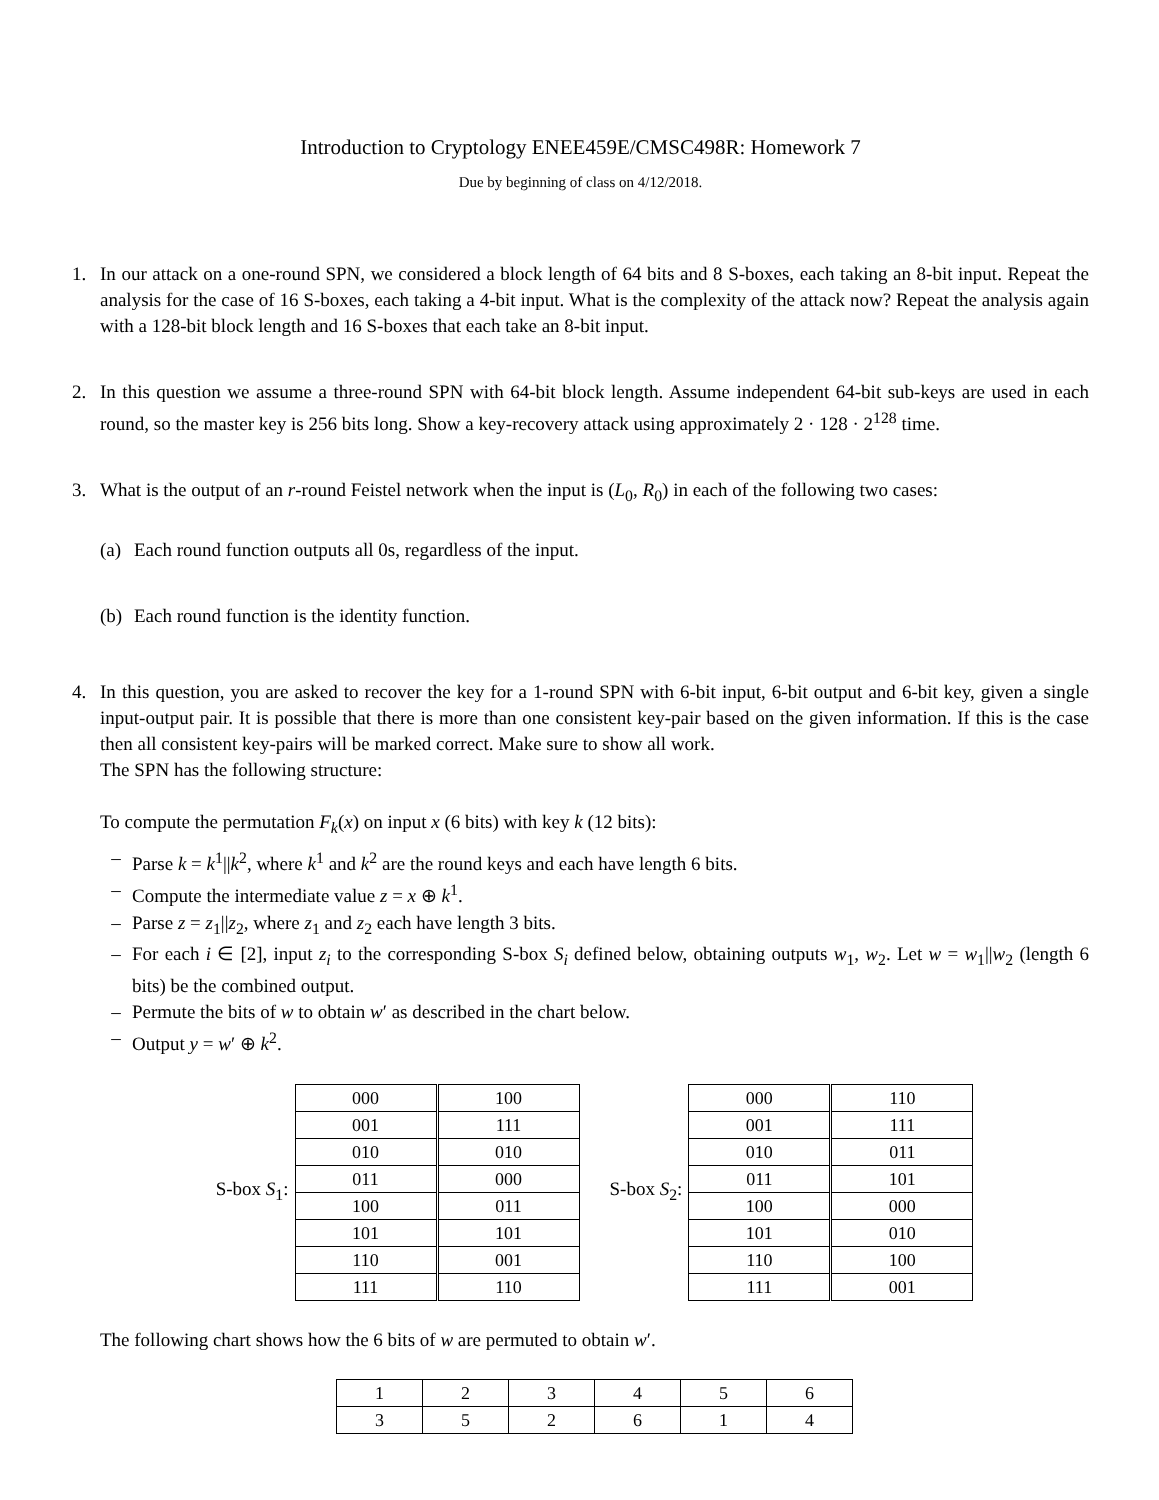Introduction to Cryptology ENEE459E/CMSC498R: Homework 7
Due by beginning of class on 4/12/2018.
1. In our attack on a one-round SPN, we considered a block length of 64 bits and 8 S-boxes, each taking an 8-bit input. Repeat the analysis for the case of 16 S-boxes, each taking a 4-bit input. What is the complexity of the attack now? Repeat the analysis again with a 128-bit block length and 16 S-boxes that each take an 8-bit input.
2. In this question we assume a three-round SPN with 64-bit block length. Assume independent 64-bit sub-keys are used in each round, so the master key is 256 bits long. Show a key-recovery attack using approximately 2 · 128 · 2<sup>128</sup> time.
3. What is the output of an r-round Feistel network when the input is (L<sub>0</sub>, R<sub>0</sub>) in each of the following two cases:
(a)
Each round function outputs all 0s, regardless of the input.
(b)
Each round function is the identity function.
4. In this question, you are asked to recover the key for a 1-round SPN with 6-bit input, 6-bit output and 6-bit key, given a single input-output pair. It is possible that there is more than one consistent key-pair based on the given information. If this is the case then all consistent key-pairs will be marked correct. Make sure to show all work.
The SPN has the following structure:
To compute the permutation F<sub>k</sub>(x) on input x (6 bits) with key k (12 bits):
– Parse k = k<sup>1</sup>||k<sup>2</sup>, where k<sup>1</sup> and k<sup>2</sup> are the round keys and each have length 6 bits.
– Compute the intermediate value z = x ⊕ k<sup>1</sup>.
– Parse z = z<sub>1</sub>||z<sub>2</sub>, where z<sub>1</sub> and z<sub>2</sub> each have length 3 bits.
– For each i ∈ [2], input z<sub>i</sub> to the corresponding S-box S<sub>i</sub> defined below, obtaining outputs w<sub>1</sub>, w<sub>2</sub>. Let w = w<sub>1</sub>||w<sub>2</sub> (length 6 bits) be the combined output.
– Permute the bits of w to obtain w′ as described in the chart below.
– Output y = w′ ⊕ k<sup>2</sup>.
S-box S<sub>1</sub>:
| 000 | 100 |
| 001 | 111 |
| 010 | 010 |
| 011 | 000 |
| 100 | 011 |
| 101 | 101 |
| 110 | 001 |
| 111 | 110 |
S-box S<sub>2</sub>:
| 000 | 110 |
| 001 | 111 |
| 010 | 011 |
| 011 | 101 |
| 100 | 000 |
| 101 | 010 |
| 110 | 100 |
| 111 | 001 |
The following chart shows how the 6 bits of w are permuted to obtain w′.
| 1 | 2 | 3 | 4 | 5 | 6 |
| 3 | 5 | 2 | 6 | 1 | 4 |